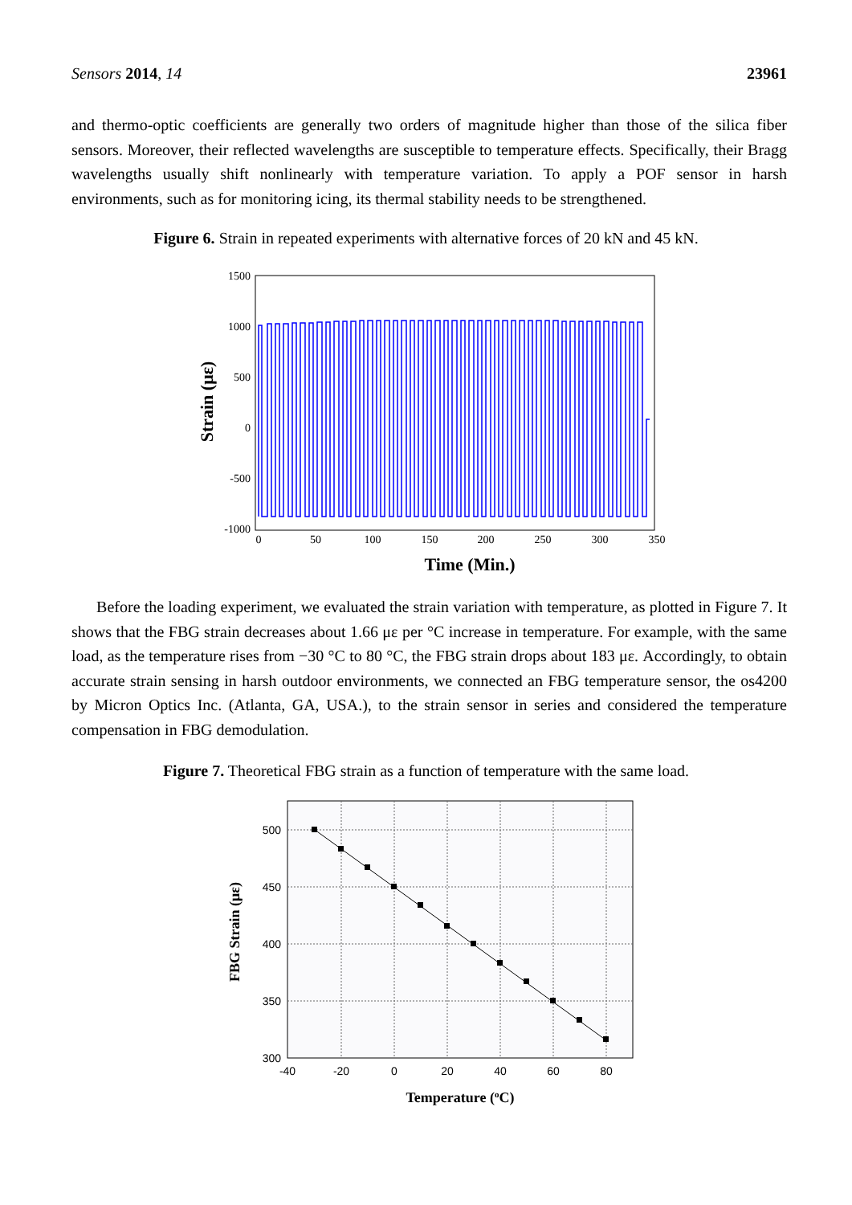Sensors 2014, 14 23961
and thermo-optic coefficients are generally two orders of magnitude higher than those of the silica fiber sensors. Moreover, their reflected wavelengths are susceptible to temperature effects. Specifically, their Bragg wavelengths usually shift nonlinearly with temperature variation. To apply a POF sensor in harsh environments, such as for monitoring icing, its thermal stability needs to be strengthened.
Figure 6. Strain in repeated experiments with alternative forces of 20 kN and 45 kN.
1500
1000
500
0
-500
-1000
0
50
100
150
200
250
300
350
Time (Min.)
Strain (με)
Before the loading experiment, we evaluated the strain variation with temperature, as plotted in Figure 7. It shows that the FBG strain decreases about 1.66 με per °C increase in temperature. For example, with the same load, as the temperature rises from −30 °C to 80 °C, the FBG strain drops about 183 με. Accordingly, to obtain accurate strain sensing in harsh outdoor environments, we connected an FBG temperature sensor, the os4200 by Micron Optics Inc. (Atlanta, GA, USA.), to the strain sensor in series and considered the temperature compensation in FBG demodulation.
Figure 7. Theoretical FBG strain as a function of temperature with the same load.
500
450
400
350
300
-40
-20
0
20
40
60
80
Temperature (oC)
FBG Strain (με)